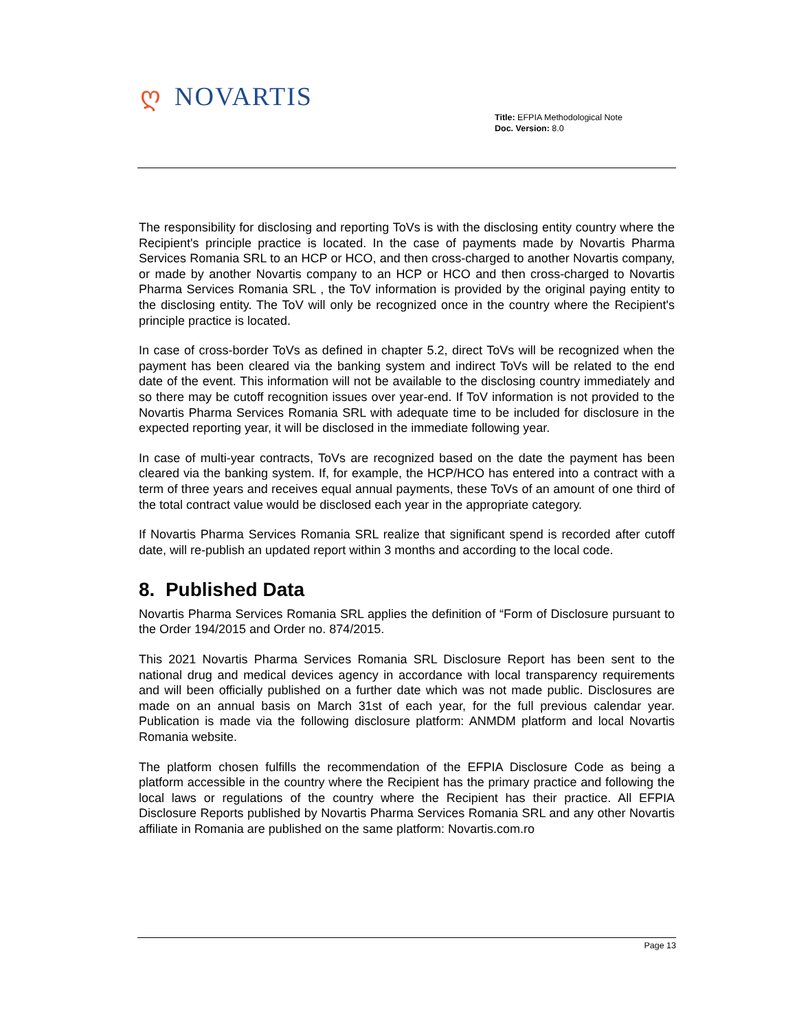ღ NOVARTIS
Title: EFPIA Methodological Note
Doc. Version: 8.0
The responsibility for disclosing and reporting ToVs is with the disclosing entity country where the Recipient's principle practice is located. In the case of payments made by Novartis Pharma Services Romania SRL to an HCP or HCO, and then cross-charged to another Novartis company, or made by another Novartis company to an HCP or HCO and then cross-charged to Novartis Pharma Services Romania SRL , the ToV information is provided by the original paying entity to the disclosing entity. The ToV will only be recognized once in the country where the Recipient's principle practice is located.
In case of cross-border ToVs as defined in chapter 5.2, direct ToVs will be recognized when the payment has been cleared via the banking system and indirect ToVs will be related to the end date of the event. This information will not be available to the disclosing country immediately and so there may be cutoff recognition issues over year-end. If ToV information is not provided to the Novartis Pharma Services Romania SRL with adequate time to be included for disclosure in the expected reporting year, it will be disclosed in the immediate following year.
In case of multi-year contracts, ToVs are recognized based on the date the payment has been cleared via the banking system. If, for example, the HCP/HCO has entered into a contract with a term of three years and receives equal annual payments, these ToVs of an amount of one third of the total contract value would be disclosed each year in the appropriate category.
If Novartis Pharma Services Romania SRL realize that significant spend is recorded after cutoff date, will re-publish an updated report within 3 months and according to the local code.
8. Published Data
Novartis Pharma Services Romania SRL applies the definition of “Form of Disclosure pursuant to the Order 194/2015 and Order no. 874/2015.
This 2021 Novartis Pharma Services Romania SRL Disclosure Report has been sent to the national drug and medical devices agency in accordance with local transparency requirements and will been officially published on a further date which was not made public. Disclosures are made on an annual basis on March 31st of each year, for the full previous calendar year. Publication is made via the following disclosure platform: ANMDM platform and local Novartis Romania website.
The platform chosen fulfills the recommendation of the EFPIA Disclosure Code as being a platform accessible in the country where the Recipient has the primary practice and following the local laws or regulations of the country where the Recipient has their practice. All EFPIA Disclosure Reports published by Novartis Pharma Services Romania SRL and any other Novartis affiliate in Romania are published on the same platform: Novartis.com.ro
Page 13